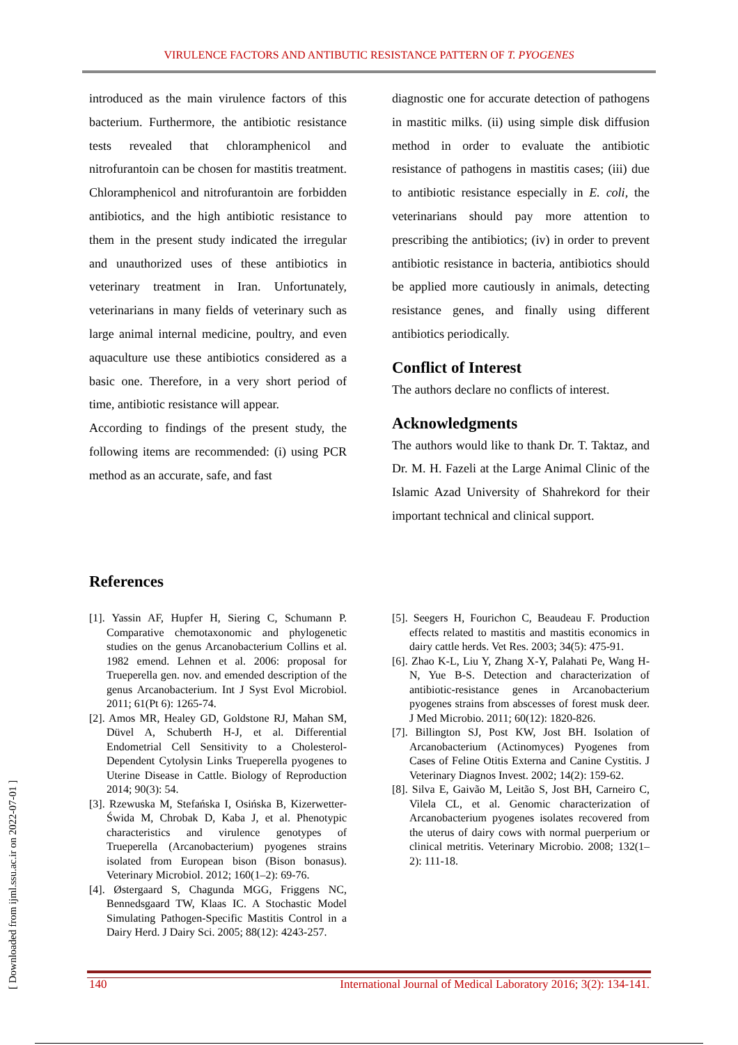VIRULENCE FACTORS AND ANTIBUTIC RESISTANCE PATTERN OF T. PYOGENES
introduced as the main virulence factors of this bacterium. Furthermore, the antibiotic resistance tests revealed that chloramphenicol and nitrofurantoin can be chosen for mastitis treatment. Chloramphenicol and nitrofurantoin are forbidden antibiotics, and the high antibiotic resistance to them in the present study indicated the irregular and unauthorized uses of these antibiotics in veterinary treatment in Iran. Unfortunately, veterinarians in many fields of veterinary such as large animal internal medicine, poultry, and even aquaculture use these antibiotics considered as a basic one. Therefore, in a very short period of time, antibiotic resistance will appear.
According to findings of the present study, the following items are recommended: (i) using PCR method as an accurate, safe, and fast
diagnostic one for accurate detection of pathogens in mastitic milks. (ii) using simple disk diffusion method in order to evaluate the antibiotic resistance of pathogens in mastitis cases; (iii) due to antibiotic resistance especially in E. coli, the veterinarians should pay more attention to prescribing the antibiotics; (iv) in order to prevent antibiotic resistance in bacteria, antibiotics should be applied more cautiously in animals, detecting resistance genes, and finally using different antibiotics periodically.
Conflict of Interest
The authors declare no conflicts of interest.
Acknowledgments
The authors would like to thank Dr. T. Taktaz, and Dr. M. H. Fazeli at the Large Animal Clinic of the Islamic Azad University of Shahrekord for their important technical and clinical support.
References
[1]. Yassin AF, Hupfer H, Siering C, Schumann P. Comparative chemotaxonomic and phylogenetic studies on the genus Arcanobacterium Collins et al. 1982 emend. Lehnen et al. 2006: proposal for Trueperella gen. nov. and emended description of the genus Arcanobacterium. Int J Syst Evol Microbiol. 2011; 61(Pt 6): 1265-74.
[2]. Amos MR, Healey GD, Goldstone RJ, Mahan SM, Düvel A, Schuberth H-J, et al. Differential Endometrial Cell Sensitivity to a Cholesterol-Dependent Cytolysin Links Trueperella pyogenes to Uterine Disease in Cattle. Biology of Reproduction 2014; 90(3): 54.
[3]. Rzewuska M, Stefańska I, Osińska B, Kizerwetter-Świda M, Chrobak D, Kaba J, et al. Phenotypic characteristics and virulence genotypes of Trueperella (Arcanobacterium) pyogenes strains isolated from European bison (Bison bonasus). Veterinary Microbiol. 2012; 160(1–2): 69-76.
[4]. Østergaard S, Chagunda MGG, Friggens NC, Bennedsgaard TW, Klaas IC. A Stochastic Model Simulating Pathogen-Specific Mastitis Control in a Dairy Herd. J Dairy Sci. 2005; 88(12): 4243-257.
[5]. Seegers H, Fourichon C, Beaudeau F. Production effects related to mastitis and mastitis economics in dairy cattle herds. Vet Res. 2003; 34(5): 475-91.
[6]. Zhao K-L, Liu Y, Zhang X-Y, Palahati Pe, Wang H-N, Yue B-S. Detection and characterization of antibiotic-resistance genes in Arcanobacterium pyogenes strains from abscesses of forest musk deer. J Med Microbio. 2011; 60(12): 1820-826.
[7]. Billington SJ, Post KW, Jost BH. Isolation of Arcanobacterium (Actinomyces) Pyogenes from Cases of Feline Otitis Externa and Canine Cystitis. J Veterinary Diagnos Invest. 2002; 14(2): 159-62.
[8]. Silva E, Gaivão M, Leitão S, Jost BH, Carneiro C, Vilela CL, et al. Genomic characterization of Arcanobacterium pyogenes isolates recovered from the uterus of dairy cows with normal puerperium or clinical metritis. Veterinary Microbio. 2008; 132(1–2): 111-18.
140 International Journal of Medical Laboratory 2016; 3(2): 134-141.
[ Downloaded from ijml.ssu.ac.ir on 2022-07-01 ]